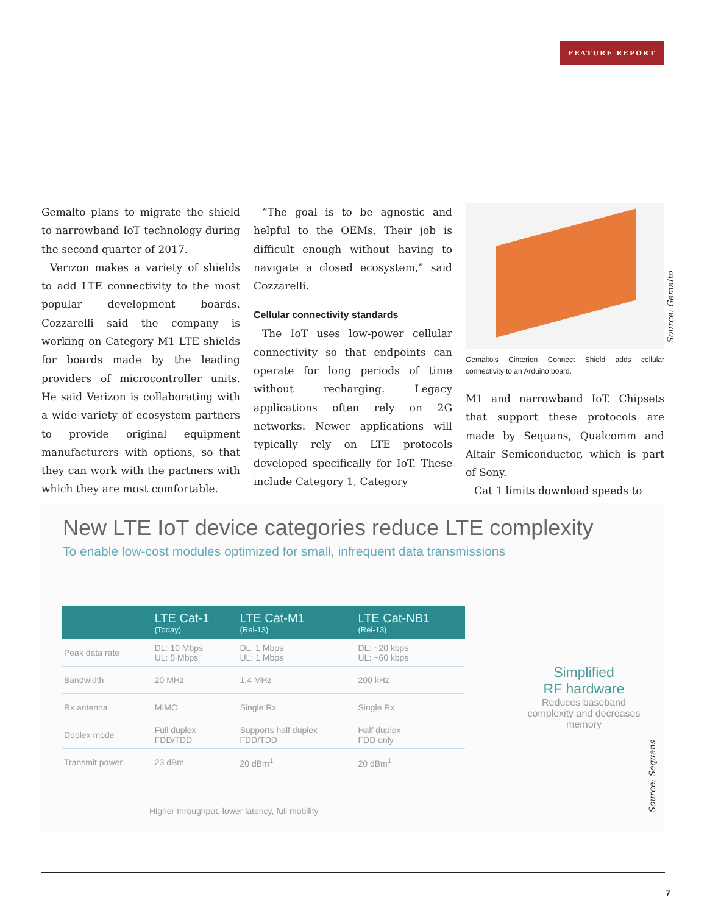FEATURE REPORT
Gemalto plans to migrate the shield to narrowband IoT technology during the second quarter of 2017.
Verizon makes a variety of shields to add LTE connectivity to the most popular development boards. Cozzarelli said the company is working on Category M1 LTE shields for boards made by the leading providers of microcontroller units. He said Verizon is collaborating with a wide variety of ecosystem partners to provide original equipment manufacturers with options, so that they can work with the partners with which they are most comfortable.
“The goal is to be agnostic and helpful to the OEMs. Their job is difficult enough without having to navigate a closed ecosystem,” said Cozzarelli.
Cellular connectivity standards
The IoT uses low-power cellular connectivity so that endpoints can operate for long periods of time without recharging. Legacy applications often rely on 2G networks. Newer applications will typically rely on LTE protocols developed specifically for IoT. These include Category 1, Category
Gemalto’s Cinterion Connect Shield adds cellular connectivity to an Arduino board.
M1 and narrowband IoT. Chipsets that support these protocols are made by Sequans, Qualcomm and Altair Semiconductor, which is part of Sony.
Cat 1 limits download speeds to
Source: Gemalto
New LTE IoT device categories reduce LTE complexity
To enable low-cost modules optimized for small, infrequent data transmissions
| | LTE Cat-1 (Today) | LTE Cat-M1 (Rel-13) | LTE Cat-NB1 (Rel-13) |
| --- | --- | --- | --- |
| Peak data rate | DL: 10 Mbps UL: 5 Mbps | DL: 1 Mbps UL: 1 Mbps | DL: ~20 kbps UL: ~60 kbps |
| Bandwidth | 20 MHz | 1.4 MHz | 200 kHz |
| Rx antenna | MIMO | Single Rx | Single Rx |
| Duplex mode | Full duplex FDD/TDD | Supports half duplex FDD/TDD | Half duplex FDD only |
| Transmit power | 23 dBm | 20 dBm<sup>1</sup> | 20 dBm<sup>1</sup> |
Simplified
RF hardware
Reduces baseband complexity and decreases memory
Higher throughput, lower latency, full mobility
Source: Sequans
7